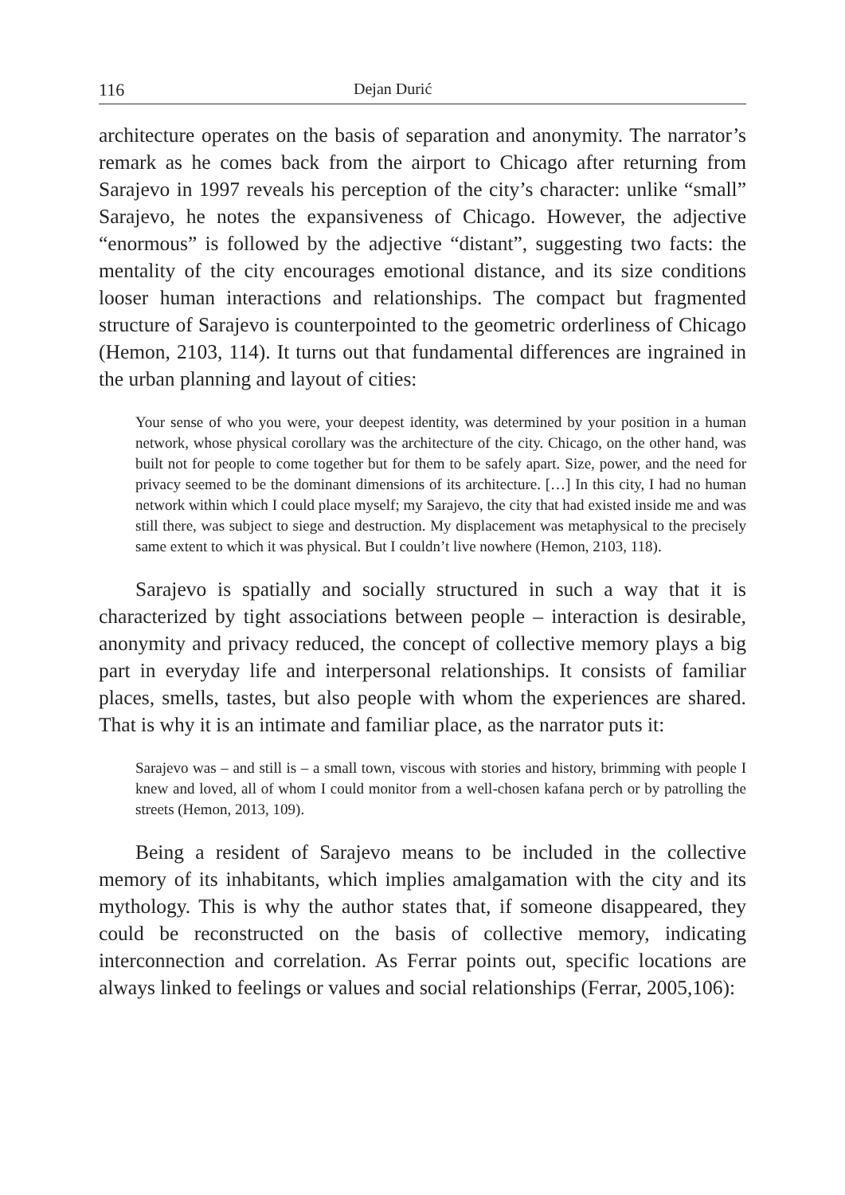116 Dejan Durić
architecture operates on the basis of separation and anonymity. The narrator’s remark as he comes back from the airport to Chicago after returning from Sarajevo in 1997 reveals his perception of the city’s character: unlike “small” Sarajevo, he notes the expansiveness of Chicago. However, the adjective “enormous” is followed by the adjective “distant”, suggesting two facts: the mentality of the city encourages emotional distance, and its size conditions looser human interactions and relationships. The compact but fragmented structure of Sarajevo is counterpointed to the geometric orderliness of Chicago (Hemon, 2103, 114). It turns out that fundamental differences are ingrained in the urban planning and layout of cities:
Your sense of who you were, your deepest identity, was determined by your position in a human network, whose physical corollary was the architecture of the city. Chicago, on the other hand, was built not for people to come together but for them to be safely apart. Size, power, and the need for privacy seemed to be the dominant dimensions of its architecture. […] In this city, I had no human network within which I could place myself; my Sarajevo, the city that had existed inside me and was still there, was subject to siege and destruction. My displacement was metaphysical to the precisely same extent to which it was physical. But I couldn’t live nowhere (Hemon, 2103, 118).
Sarajevo is spatially and socially structured in such a way that it is characterized by tight associations between people – interaction is desirable, anonymity and privacy reduced, the concept of collective memory plays a big part in everyday life and interpersonal relationships. It consists of familiar places, smells, tastes, but also people with whom the experiences are shared. That is why it is an intimate and familiar place, as the narrator puts it:
Sarajevo was – and still is – a small town, viscous with stories and history, brimming with people I knew and loved, all of whom I could monitor from a well-chosen kafana perch or by patrolling the streets (Hemon, 2013, 109).
Being a resident of Sarajevo means to be included in the collective memory of its inhabitants, which implies amalgamation with the city and its mythology. This is why the author states that, if someone disappeared, they could be reconstructed on the basis of collective memory, indicating interconnection and correlation. As Ferrar points out, specific locations are always linked to feelings or values and social relationships (Ferrar, 2005,106):